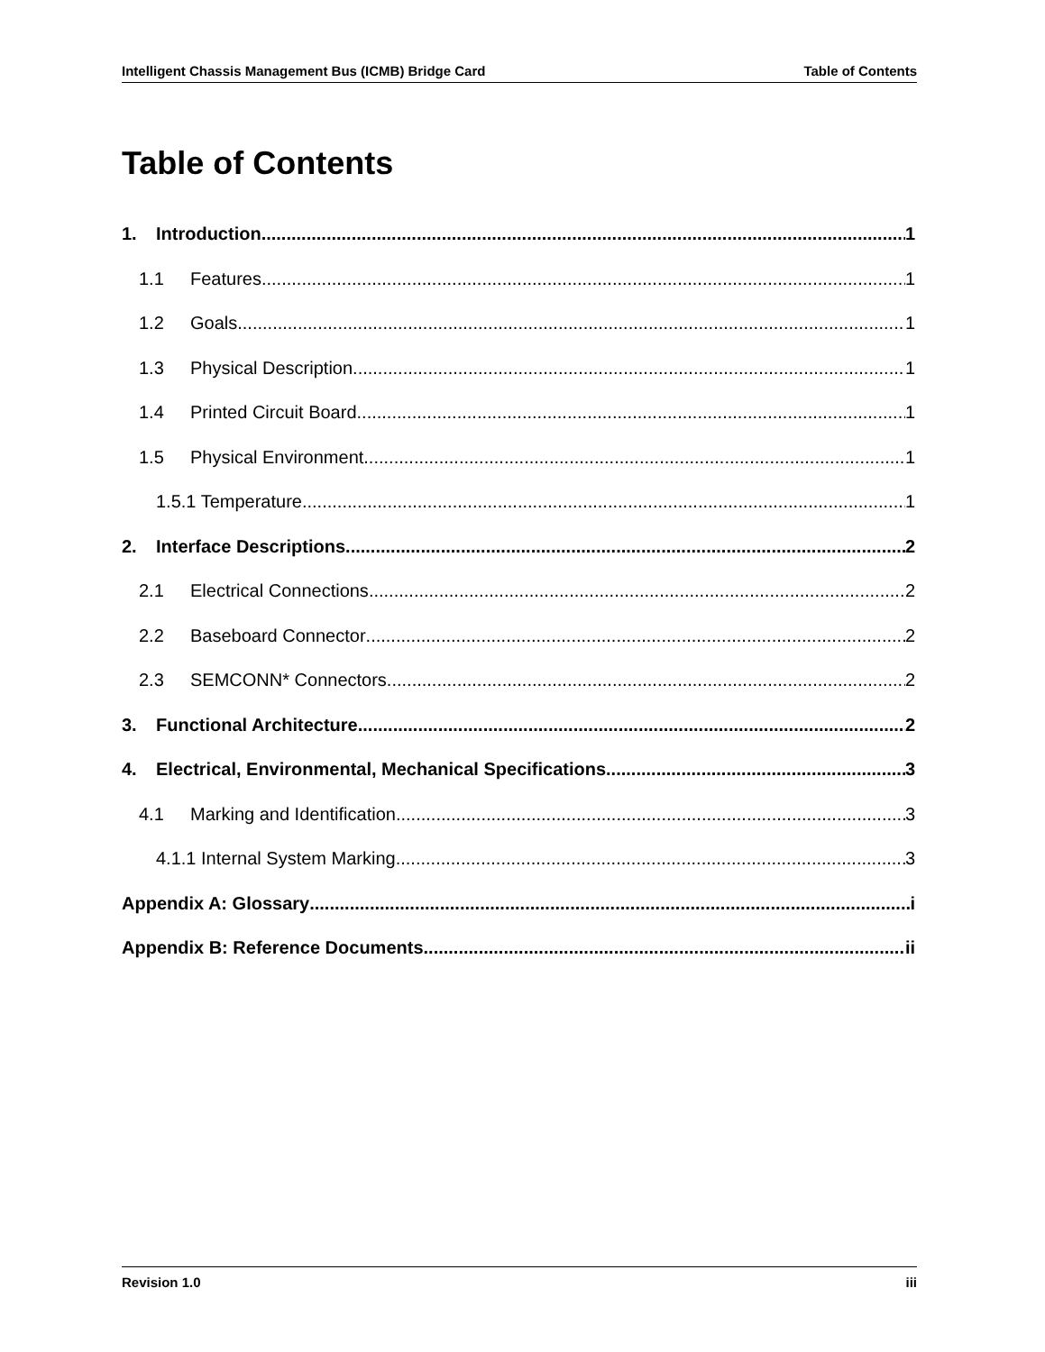Intelligent Chassis Management Bus (ICMB) Bridge Card Table of Contents
Table of Contents
1. Introduction 1
1.1 Features 1
1.2 Goals 1
1.3 Physical Description 1
1.4 Printed Circuit Board 1
1.5 Physical Environment 1
1.5.1 Temperature 1
2. Interface Descriptions 2
2.1 Electrical Connections 2
2.2 Baseboard Connector 2
2.3 SEMCONN* Connectors 2
3. Functional Architecture 2
4. Electrical, Environmental, Mechanical Specifications 3
4.1 Marking and Identification 3
4.1.1 Internal System Marking 3
Appendix A: Glossary i
Appendix B: Reference Documents ii
Revision 1.0 iii